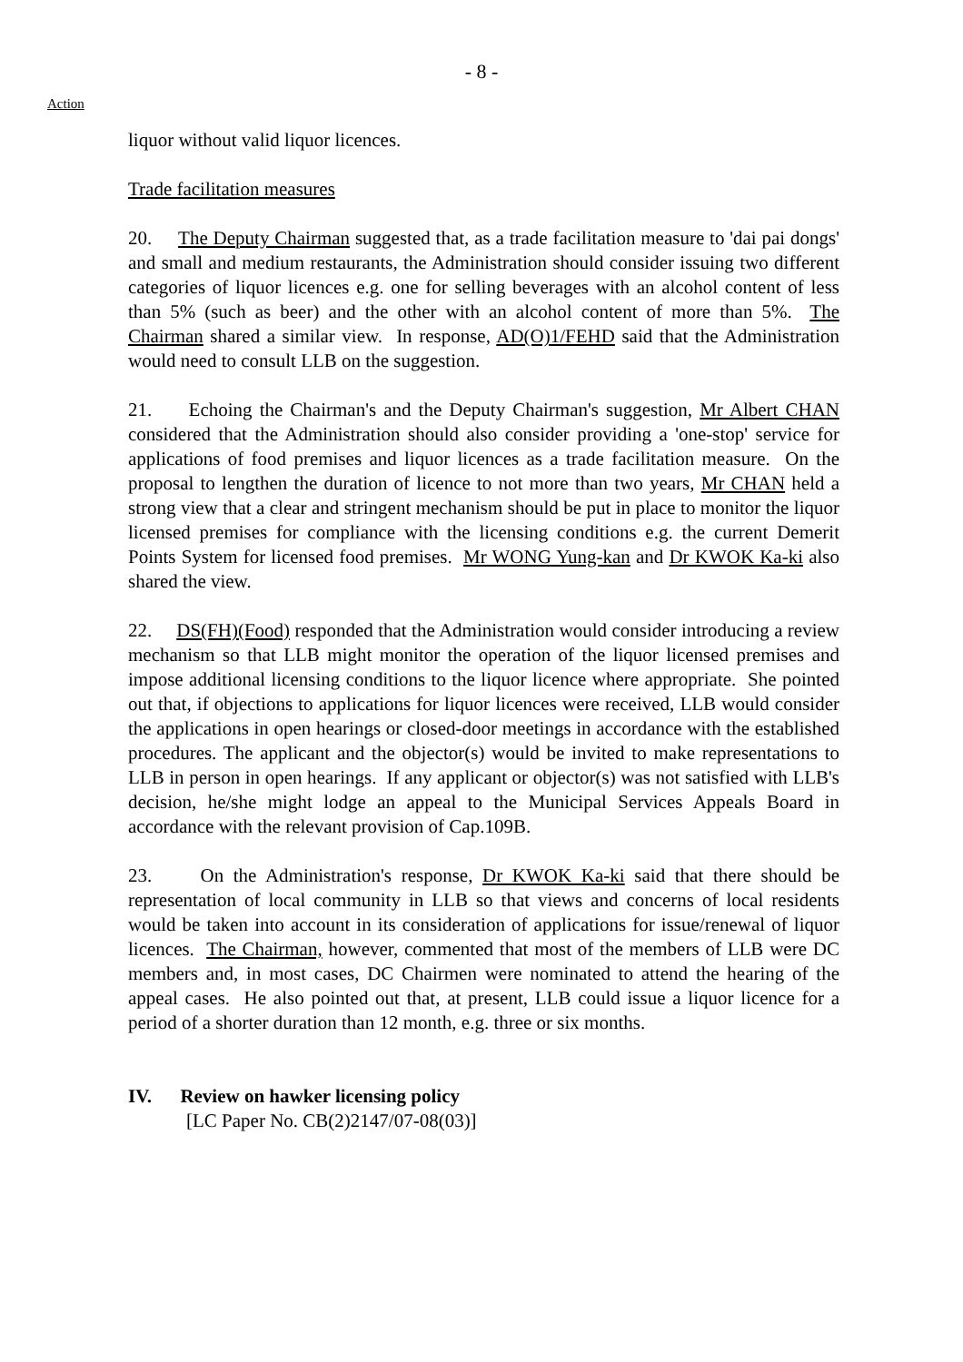- 8 -
Action
liquor without valid liquor licences.
Trade facilitation measures
20. The Deputy Chairman suggested that, as a trade facilitation measure to 'dai pai dongs' and small and medium restaurants, the Administration should consider issuing two different categories of liquor licences e.g. one for selling beverages with an alcohol content of less than 5% (such as beer) and the other with an alcohol content of more than 5%. The Chairman shared a similar view. In response, AD(O)1/FEHD said that the Administration would need to consult LLB on the suggestion.
21. Echoing the Chairman's and the Deputy Chairman's suggestion, Mr Albert CHAN considered that the Administration should also consider providing a 'one-stop' service for applications of food premises and liquor licences as a trade facilitation measure. On the proposal to lengthen the duration of licence to not more than two years, Mr CHAN held a strong view that a clear and stringent mechanism should be put in place to monitor the liquor licensed premises for compliance with the licensing conditions e.g. the current Demerit Points System for licensed food premises. Mr WONG Yung-kan and Dr KWOK Ka-ki also shared the view.
22. DS(FH)(Food) responded that the Administration would consider introducing a review mechanism so that LLB might monitor the operation of the liquor licensed premises and impose additional licensing conditions to the liquor licence where appropriate. She pointed out that, if objections to applications for liquor licences were received, LLB would consider the applications in open hearings or closed-door meetings in accordance with the established procedures. The applicant and the objector(s) would be invited to make representations to LLB in person in open hearings. If any applicant or objector(s) was not satisfied with LLB's decision, he/she might lodge an appeal to the Municipal Services Appeals Board in accordance with the relevant provision of Cap.109B.
23. On the Administration's response, Dr KWOK Ka-ki said that there should be representation of local community in LLB so that views and concerns of local residents would be taken into account in its consideration of applications for issue/renewal of liquor licences. The Chairman, however, commented that most of the members of LLB were DC members and, in most cases, DC Chairmen were nominated to attend the hearing of the appeal cases. He also pointed out that, at present, LLB could issue a liquor licence for a period of a shorter duration than 12 month, e.g. three or six months.
IV. Review on hawker licensing policy
[LC Paper No. CB(2)2147/07-08(03)]